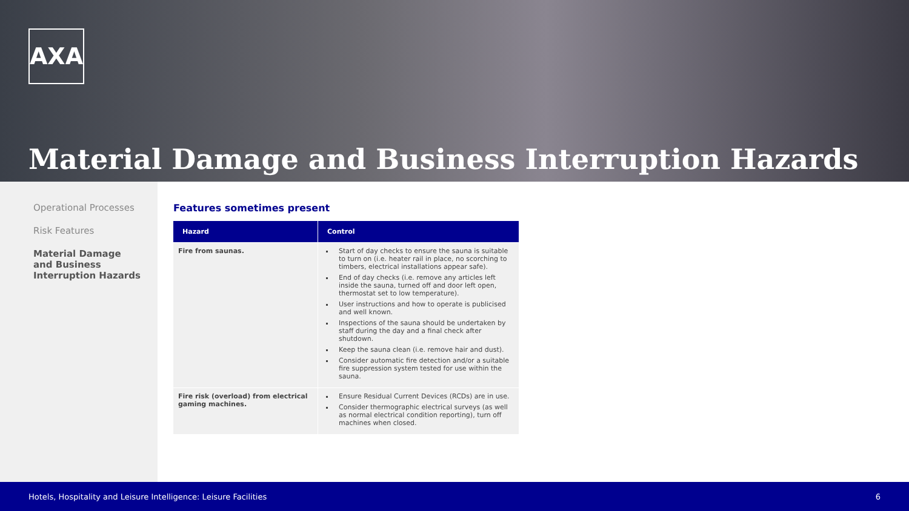AXA
Material Damage and Business Interruption Hazards
Operational Processes
Risk Features
Material Damage
and Business
Interruption Hazards
Features sometimes present
| Hazard | Control |
| --- | --- |
| Fire from saunas. | Start of day checks to ensure the sauna is suitable to turn on (i.e. heater rail in place, no scorching to timbers, electrical installations appear safe). End of day checks (i.e. remove any articles left inside the sauna, turned off and door left open, thermostat set to low temperature). User instructions and how to operate is publicised and well known. Inspections of the sauna should be undertaken by staff during the day and a final check after shutdown. Keep the sauna clean (i.e. remove hair and dust). Consider automatic fire detection and/or a suitable fire suppression system tested for use within the sauna. |
| Fire risk (overload) from electrical gaming machines. | Ensure Residual Current Devices (RCDs) are in use. Consider thermographic electrical surveys (as well as normal electrical condition reporting), turn off machines when closed. |
Hotels, Hospitality and Leisure Intelligence: Leisure Facilities 6